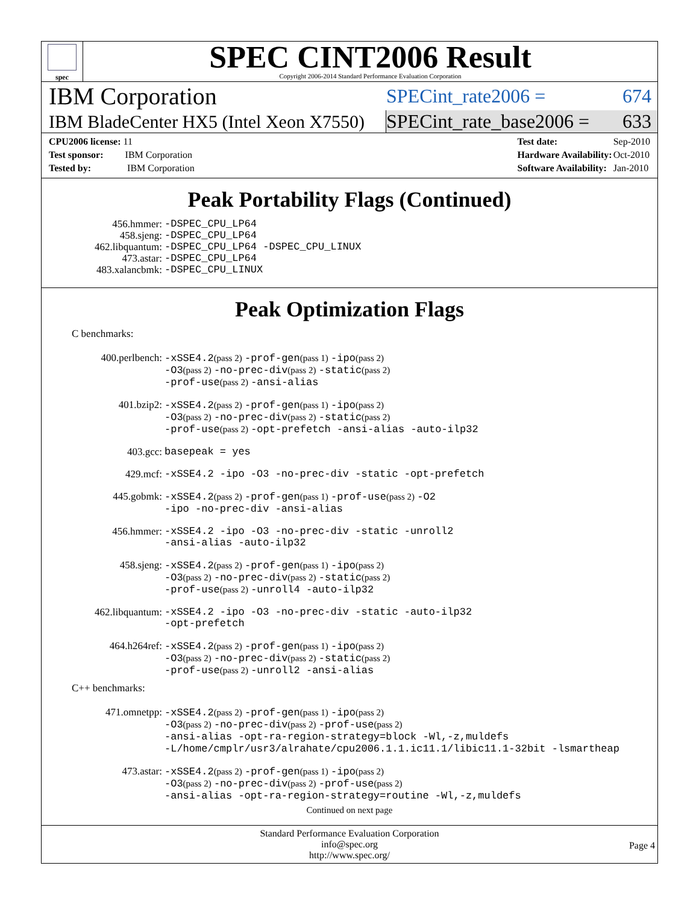spec
SPEC CINT2006 Result
Copyright 2006-2014 Standard Performance Evaluation Corporation
IBM Corporation
SPECint_rate2006 = 674
IBM BladeCenter HX5 (Intel Xeon X7550)
SPECint_rate_base2006 = 633
| CPU2006 license: 11 |
| Test sponsor: IBM Corporation |
| Tested by: IBM Corporation |
| Test date: | Sep-2010 |
| Hardware Availability: | Oct-2010 |
| Software Availability: | Jan-2010 |
Peak Portability Flags (Continued)
| 456.hmmer: | -DSPEC_CPU_LP64 |
| 458.sjeng: | -DSPEC_CPU_LP64 |
| 462.libquantum: | -DSPEC_CPU_LP64 -DSPEC_CPU_LINUX |
| 473.astar: | -DSPEC_CPU_LP64 |
| 483.xalancbmk: | -DSPEC_CPU_LINUX |
Peak Optimization Flags
C benchmarks:
| 400.perlbench: | -xSSE4.2 (pass 2) -prof-gen (pass 1) -ipo (pass 2) -O3 (pass 2) -no-prec-div (pass 2) -static (pass 2) -prof-use (pass 2) -ansi-alias |
| 401.bzip2: | -xSSE4.2 (pass 2) -prof-gen (pass 1) -ipo (pass 2) -O3 (pass 2) -no-prec-div (pass 2) -static (pass 2) -prof-use (pass 2) -opt-prefetch -ansi-alias -auto-ilp32 |
| 403.gcc: | basepeak = yes |
| 429.mcf: | -xSSE4.2 -ipo -O3 -no-prec-div -static -opt-prefetch |
| 445.gobmk: | -xSSE4.2 (pass 2) -prof-gen (pass 1) -prof-use (pass 2) -O2 -ipo -no-prec-div -ansi-alias |
| 456.hmmer: | -xSSE4.2 -ipo -O3 -no-prec-div -static -unroll2 -ansi-alias -auto-ilp32 |
| 458.sjeng: | -xSSE4.2 (pass 2) -prof-gen (pass 1) -ipo (pass 2) -O3 (pass 2) -no-prec-div (pass 2) -static (pass 2) -prof-use (pass 2) -unroll4 -auto-ilp32 |
| 462.libquantum: | -xSSE4.2 -ipo -O3 -no-prec-div -static -auto-ilp32 -opt-prefetch |
| 464.h264ref: | -xSSE4.2 (pass 2) -prof-gen (pass 1) -ipo (pass 2) -O3 (pass 2) -no-prec-div (pass 2) -static (pass 2) -prof-use (pass 2) -unroll2 -ansi-alias |
C++ benchmarks:
| 471.omnetpp: | -xSSE4.2 (pass 2) -prof-gen (pass 1) -ipo (pass 2) -O3 (pass 2) -no-prec-div (pass 2) -prof-use (pass 2) -ansi-alias -opt-ra-region-strategy=block -Wl,-z,muldefs -L/home/cmplr/usr3/alrahate/cpu2006.1.1.ic11.1/libic11.1-32bit -lsmartheap |
| 473.astar: | -xSSE4.2 (pass 2) -prof-gen (pass 1) -ipo (pass 2) -O3 (pass 2) -no-prec-div (pass 2) -prof-use (pass 2) -ansi-alias -opt-ra-region-strategy=routine -Wl,-z,muldefs |
Continued on next page
Standard Performance Evaluation Corporation
info@spec.org
http://www.spec.org/
Page 4